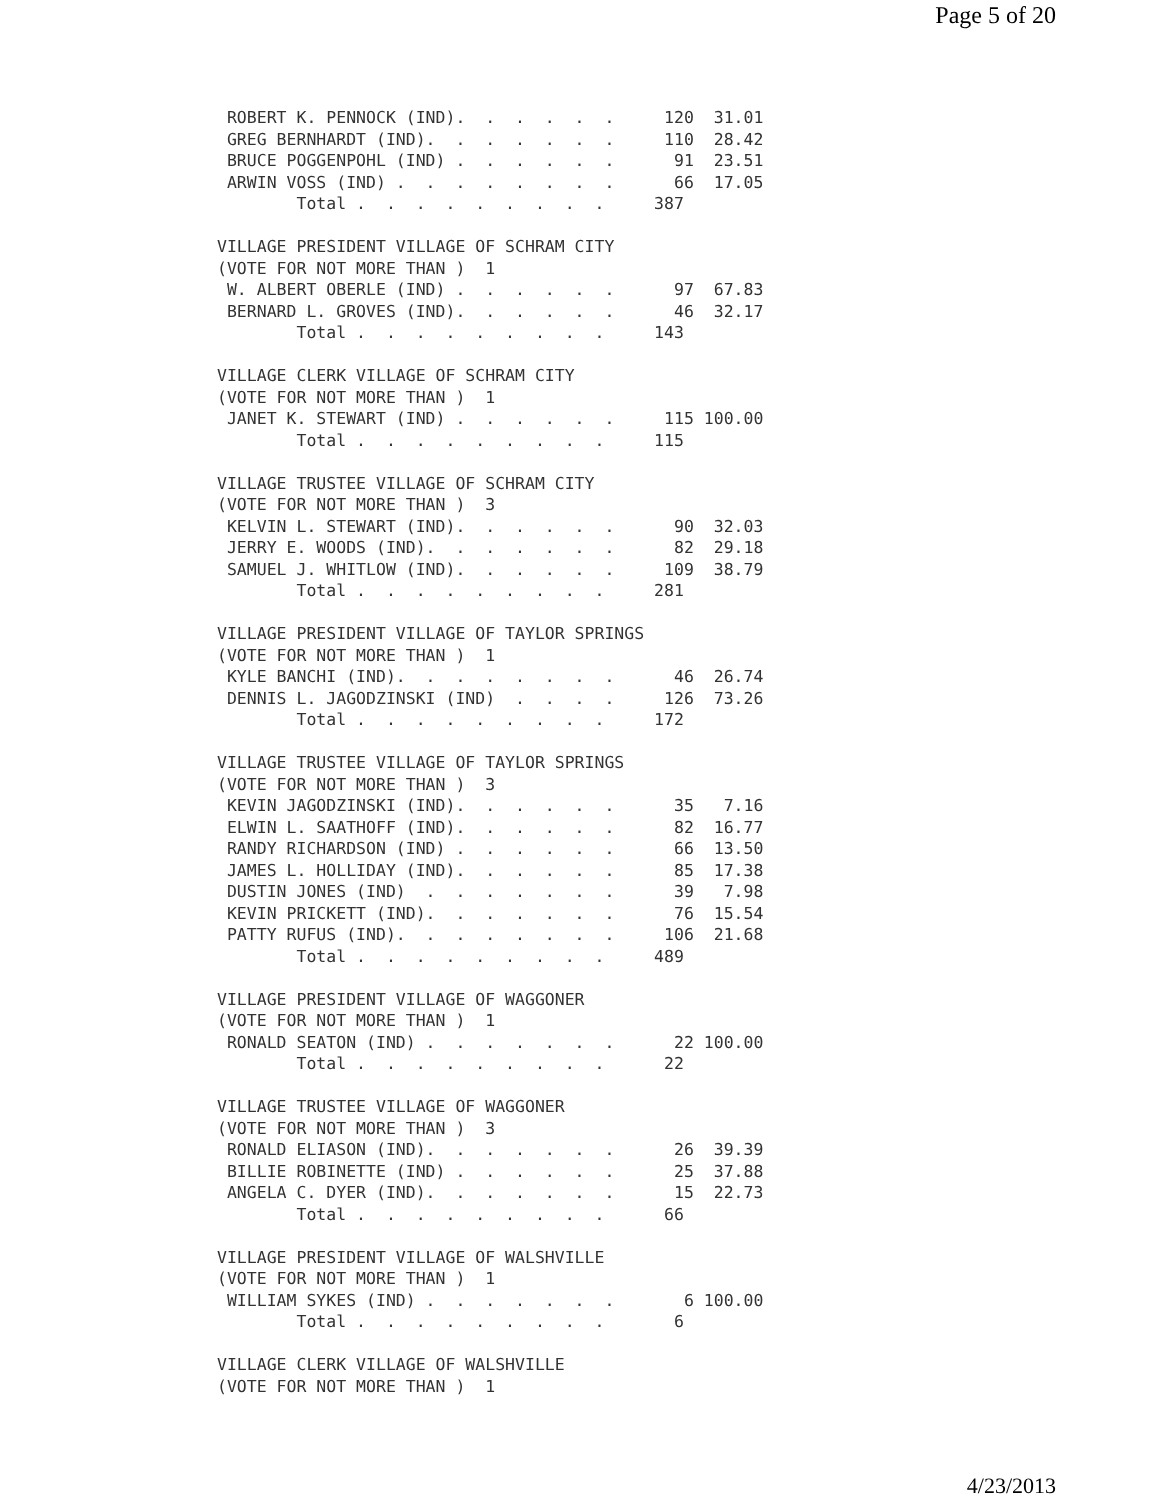Page 5 of 20
 ROBERT K. PENNOCK (IND).  .  .  .  .  .     120  31.01
 GREG BERNHARDT (IND).  .  .  .  .  .  .     110  28.42
 BRUCE POGGENPOHL (IND) .  .  .  .  .  .      91  23.51
 ARWIN VOSS (IND) .  .  .  .  .  .  .  .      66  17.05
        Total .  .  .  .  .  .  .  .  .     387

VILLAGE PRESIDENT VILLAGE OF SCHRAM CITY
(VOTE FOR NOT MORE THAN )  1
 W. ALBERT OBERLE (IND) .  .  .  .  .  .      97  67.83
 BERNARD L. GROVES (IND).  .  .  .  .  .      46  32.17
        Total .  .  .  .  .  .  .  .  .     143

VILLAGE CLERK VILLAGE OF SCHRAM CITY
(VOTE FOR NOT MORE THAN )  1
 JANET K. STEWART (IND) .  .  .  .  .  .     115 100.00
        Total .  .  .  .  .  .  .  .  .     115

VILLAGE TRUSTEE VILLAGE OF SCHRAM CITY
(VOTE FOR NOT MORE THAN )  3
 KELVIN L. STEWART (IND).  .  .  .  .  .      90  32.03
 JERRY E. WOODS (IND).  .  .  .  .  .  .      82  29.18
 SAMUEL J. WHITLOW (IND).  .  .  .  .  .     109  38.79
        Total .  .  .  .  .  .  .  .  .     281

VILLAGE PRESIDENT VILLAGE OF TAYLOR SPRINGS
(VOTE FOR NOT MORE THAN )  1
 KYLE BANCHI (IND).  .  .  .  .  .  .  .      46  26.74
 DENNIS L. JAGODZINSKI (IND)  .  .  .  .     126  73.26
        Total .  .  .  .  .  .  .  .  .     172

VILLAGE TRUSTEE VILLAGE OF TAYLOR SPRINGS
(VOTE FOR NOT MORE THAN )  3
 KEVIN JAGODZINSKI (IND).  .  .  .  .  .      35   7.16
 ELWIN L. SAATHOFF (IND).  .  .  .  .  .      82  16.77
 RANDY RICHARDSON (IND) .  .  .  .  .  .      66  13.50
 JAMES L. HOLLIDAY (IND).  .  .  .  .  .      85  17.38
 DUSTIN JONES (IND)  .  .  .  .  .  .  .      39   7.98
 KEVIN PRICKETT (IND).  .  .  .  .  .  .      76  15.54
 PATTY RUFUS (IND).  .  .  .  .  .  .  .     106  21.68
        Total .  .  .  .  .  .  .  .  .     489

VILLAGE PRESIDENT VILLAGE OF WAGGONER
(VOTE FOR NOT MORE THAN )  1
 RONALD SEATON (IND) .  .  .  .  .  .  .      22 100.00
        Total .  .  .  .  .  .  .  .  .      22

VILLAGE TRUSTEE VILLAGE OF WAGGONER
(VOTE FOR NOT MORE THAN )  3
 RONALD ELIASON (IND).  .  .  .  .  .  .      26  39.39
 BILLIE ROBINETTE (IND) .  .  .  .  .  .      25  37.88
 ANGELA C. DYER (IND).  .  .  .  .  .  .      15  22.73
        Total .  .  .  .  .  .  .  .  .      66

VILLAGE PRESIDENT VILLAGE OF WALSHVILLE
(VOTE FOR NOT MORE THAN )  1
 WILLIAM SYKES (IND) .  .  .  .  .  .  .       6 100.00
        Total .  .  .  .  .  .  .  .  .       6

VILLAGE CLERK VILLAGE OF WALSHVILLE
(VOTE FOR NOT MORE THAN )  1
4/23/2013